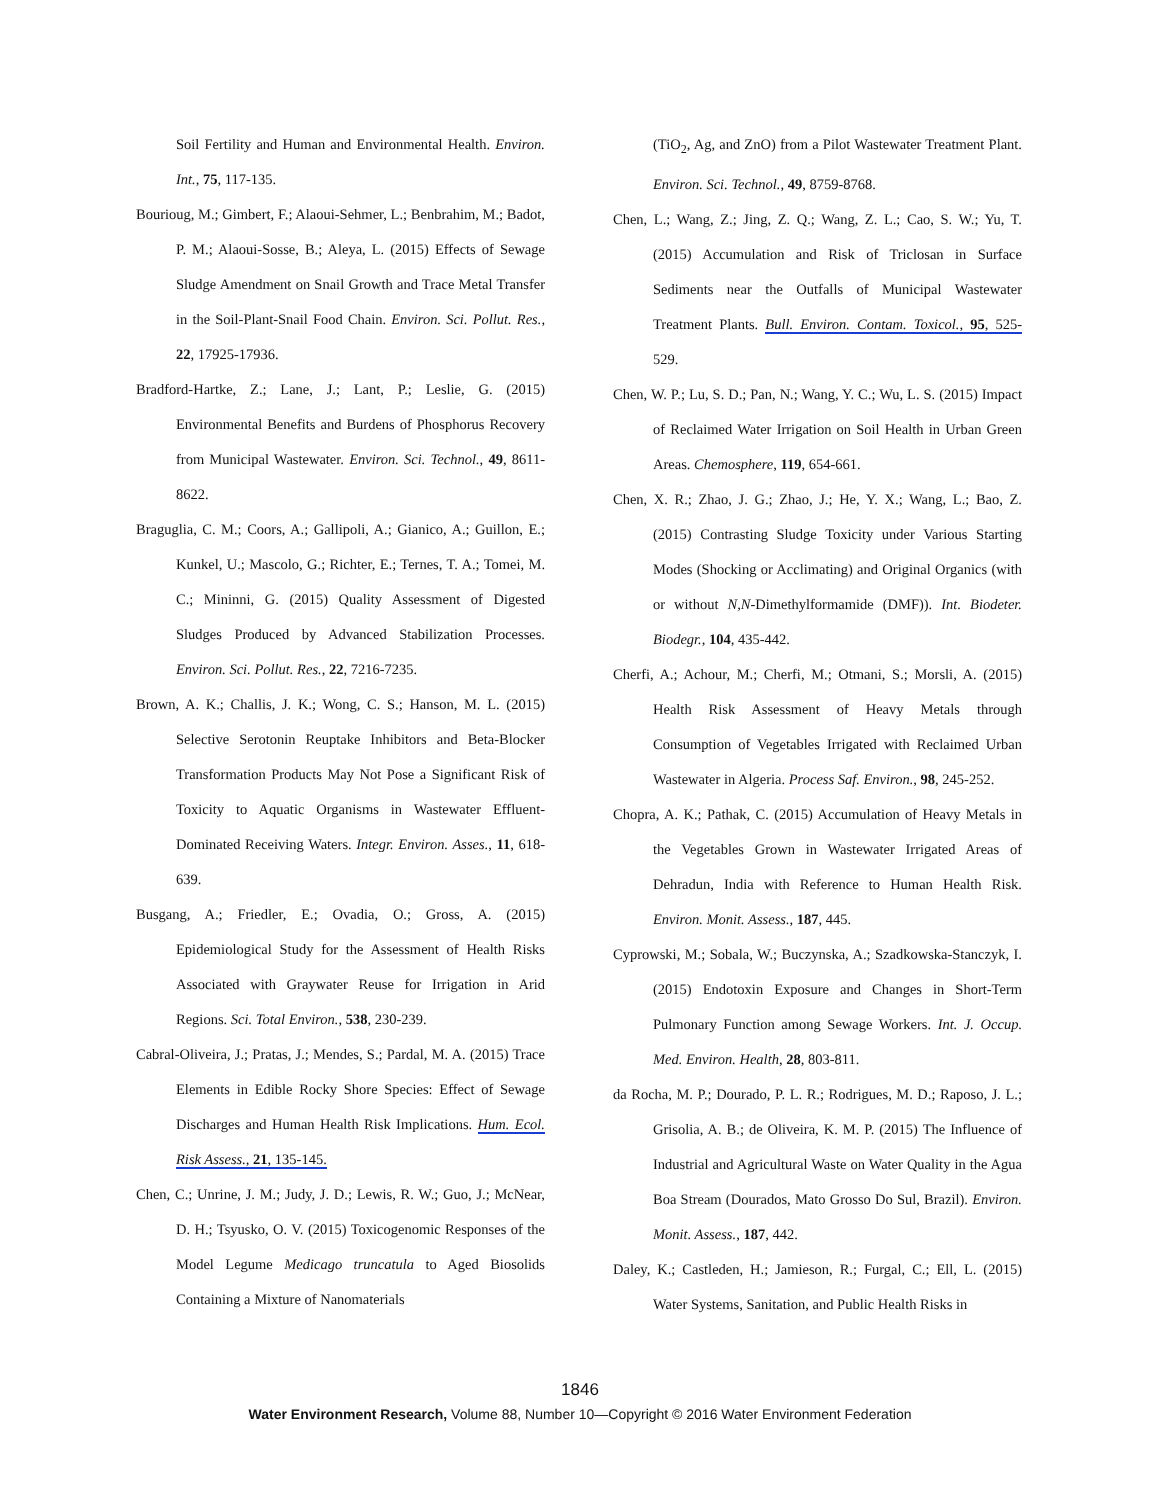Soil Fertility and Human and Environmental Health. Environ. Int., 75, 117-135.
Bourioug, M.; Gimbert, F.; Alaoui-Sehmer, L.; Benbrahim, M.; Badot, P. M.; Alaoui-Sosse, B.; Aleya, L. (2015) Effects of Sewage Sludge Amendment on Snail Growth and Trace Metal Transfer in the Soil-Plant-Snail Food Chain. Environ. Sci. Pollut. Res., 22, 17925-17936.
Bradford-Hartke, Z.; Lane, J.; Lant, P.; Leslie, G. (2015) Environmental Benefits and Burdens of Phosphorus Recovery from Municipal Wastewater. Environ. Sci. Technol., 49, 8611-8622.
Braguglia, C. M.; Coors, A.; Gallipoli, A.; Gianico, A.; Guillon, E.; Kunkel, U.; Mascolo, G.; Richter, E.; Ternes, T. A.; Tomei, M. C.; Mininni, G. (2015) Quality Assessment of Digested Sludges Produced by Advanced Stabilization Processes. Environ. Sci. Pollut. Res., 22, 7216-7235.
Brown, A. K.; Challis, J. K.; Wong, C. S.; Hanson, M. L. (2015) Selective Serotonin Reuptake Inhibitors and Beta-Blocker Transformation Products May Not Pose a Significant Risk of Toxicity to Aquatic Organisms in Wastewater Effluent-Dominated Receiving Waters. Integr. Environ. Asses., 11, 618-639.
Busgang, A.; Friedler, E.; Ovadia, O.; Gross, A. (2015) Epidemiological Study for the Assessment of Health Risks Associated with Graywater Reuse for Irrigation in Arid Regions. Sci. Total Environ., 538, 230-239.
Cabral-Oliveira, J.; Pratas, J.; Mendes, S.; Pardal, M. A. (2015) Trace Elements in Edible Rocky Shore Species: Effect of Sewage Discharges and Human Health Risk Implications. Hum. Ecol. Risk Assess., 21, 135-145.
Chen, C.; Unrine, J. M.; Judy, J. D.; Lewis, R. W.; Guo, J.; McNear, D. H.; Tsyusko, O. V. (2015) Toxicogenomic Responses of the Model Legume Medicago truncatula to Aged Biosolids Containing a Mixture of Nanomaterials
(TiO<sub>2</sub>, Ag, and ZnO) from a Pilot Wastewater Treatment Plant. Environ. Sci. Technol., 49, 8759-8768.
Chen, L.; Wang, Z.; Jing, Z. Q.; Wang, Z. L.; Cao, S. W.; Yu, T. (2015) Accumulation and Risk of Triclosan in Surface Sediments near the Outfalls of Municipal Wastewater Treatment Plants. Bull. Environ. Contam. Toxicol., 95, 525- 529.
Chen, W. P.; Lu, S. D.; Pan, N.; Wang, Y. C.; Wu, L. S. (2015) Impact of Reclaimed Water Irrigation on Soil Health in Urban Green Areas. Chemosphere, 119, 654-661.
Chen, X. R.; Zhao, J. G.; Zhao, J.; He, Y. X.; Wang, L.; Bao, Z. (2015) Contrasting Sludge Toxicity under Various Starting Modes (Shocking or Acclimating) and Original Organics (with or without N,N-Dimethylformamide (DMF)). Int. Biodeter. Biodegr., 104, 435-442.
Cherfi, A.; Achour, M.; Cherfi, M.; Otmani, S.; Morsli, A. (2015) Health Risk Assessment of Heavy Metals through Consumption of Vegetables Irrigated with Reclaimed Urban Wastewater in Algeria. Process Saf. Environ., 98, 245-252.
Chopra, A. K.; Pathak, C. (2015) Accumulation of Heavy Metals in the Vegetables Grown in Wastewater Irrigated Areas of Dehradun, India with Reference to Human Health Risk. Environ. Monit. Assess., 187, 445.
Cyprowski, M.; Sobala, W.; Buczynska, A.; Szadkowska-Stanczyk, I. (2015) Endotoxin Exposure and Changes in Short-Term Pulmonary Function among Sewage Workers. Int. J. Occup. Med. Environ. Health, 28, 803-811.
da Rocha, M. P.; Dourado, P. L. R.; Rodrigues, M. D.; Raposo, J. L.; Grisolia, A. B.; de Oliveira, K. M. P. (2015) The Influence of Industrial and Agricultural Waste on Water Quality in the Agua Boa Stream (Dourados, Mato Grosso Do Sul, Brazil). Environ. Monit. Assess., 187, 442.
Daley, K.; Castleden, H.; Jamieson, R.; Furgal, C.; Ell, L. (2015) Water Systems, Sanitation, and Public Health Risks in
1846
Water Environment Research, Volume 88, Number 10—Copyright © 2016 Water Environment Federation